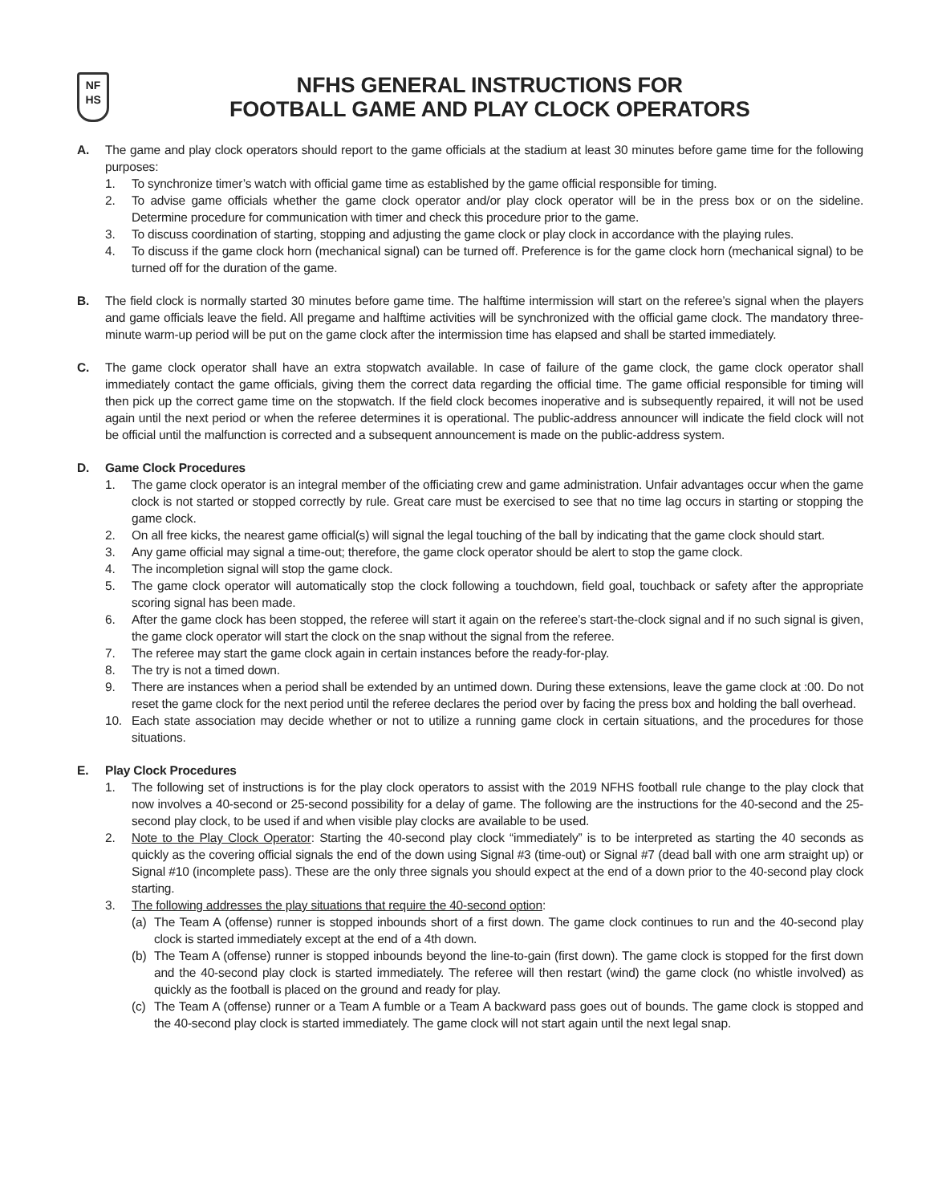NF
HS
NFHS GENERAL INSTRUCTIONS FOR
FOOTBALL GAME AND PLAY CLOCK OPERATORS
A. The game and play clock operators should report to the game officials at the stadium at least 30 minutes before game time for the following purposes:
1. To synchronize timer’s watch with official game time as established by the game official responsible for timing.
2. To advise game officials whether the game clock operator and/or play clock operator will be in the press box or on the sideline. Determine procedure for communication with timer and check this procedure prior to the game.
3. To discuss coordination of starting, stopping and adjusting the game clock or play clock in accordance with the playing rules.
4. To discuss if the game clock horn (mechanical signal) can be turned off. Preference is for the game clock horn (mechanical signal) to be turned off for the duration of the game.
B. The field clock is normally started 30 minutes before game time. The halftime intermission will start on the referee’s signal when the players and game officials leave the field. All pregame and halftime activities will be synchronized with the official game clock. The mandatory three-minute warm-up period will be put on the game clock after the intermission time has elapsed and shall be started immediately.
C. The game clock operator shall have an extra stopwatch available. In case of failure of the game clock, the game clock operator shall immediately contact the game officials, giving them the correct data regarding the official time. The game official responsible for timing will then pick up the correct game time on the stopwatch. If the field clock becomes inoperative and is subsequently repaired, it will not be used again until the next period or when the referee determines it is operational. The public-address announcer will indicate the field clock will not be official until the malfunction is corrected and a subsequent announcement is made on the public-address system.
D. Game Clock Procedures
1. The game clock operator is an integral member of the officiating crew and game administration. Unfair advantages occur when the game clock is not started or stopped correctly by rule. Great care must be exercised to see that no time lag occurs in starting or stopping the game clock.
2. On all free kicks, the nearest game official(s) will signal the legal touching of the ball by indicating that the game clock should start.
3. Any game official may signal a time-out; therefore, the game clock operator should be alert to stop the game clock.
4. The incompletion signal will stop the game clock.
5. The game clock operator will automatically stop the clock following a touchdown, field goal, touchback or safety after the appropriate scoring signal has been made.
6. After the game clock has been stopped, the referee will start it again on the referee’s start-the-clock signal and if no such signal is given, the game clock operator will start the clock on the snap without the signal from the referee.
7. The referee may start the game clock again in certain instances before the ready-for-play.
8. The try is not a timed down.
9. There are instances when a period shall be extended by an untimed down. During these extensions, leave the game clock at :00. Do not reset the game clock for the next period until the referee declares the period over by facing the press box and holding the ball overhead.
10. Each state association may decide whether or not to utilize a running game clock in certain situations, and the procedures for those situations.
E. Play Clock Procedures
1. The following set of instructions is for the play clock operators to assist with the 2019 NFHS football rule change to the play clock that now involves a 40-second or 25-second possibility for a delay of game. The following are the instructions for the 40-second and the 25-second play clock, to be used if and when visible play clocks are available to be used.
2. Note to the Play Clock Operator: Starting the 40-second play clock “immediately” is to be interpreted as starting the 40 seconds as quickly as the covering official signals the end of the down using Signal #3 (time-out) or Signal #7 (dead ball with one arm straight up) or Signal #10 (incomplete pass). These are the only three signals you should expect at the end of a down prior to the 40-second play clock starting.
3. The following addresses the play situations that require the 40-second option:
(a) The Team A (offense) runner is stopped inbounds short of a first down. The game clock continues to run and the 40-second play clock is started immediately except at the end of a 4th down.
(b) The Team A (offense) runner is stopped inbounds beyond the line-to-gain (first down). The game clock is stopped for the first down and the 40-second play clock is started immediately. The referee will then restart (wind) the game clock (no whistle involved) as quickly as the football is placed on the ground and ready for play.
(c) The Team A (offense) runner or a Team A fumble or a Team A backward pass goes out of bounds. The game clock is stopped and the 40-second play clock is started immediately. The game clock will not start again until the next legal snap.